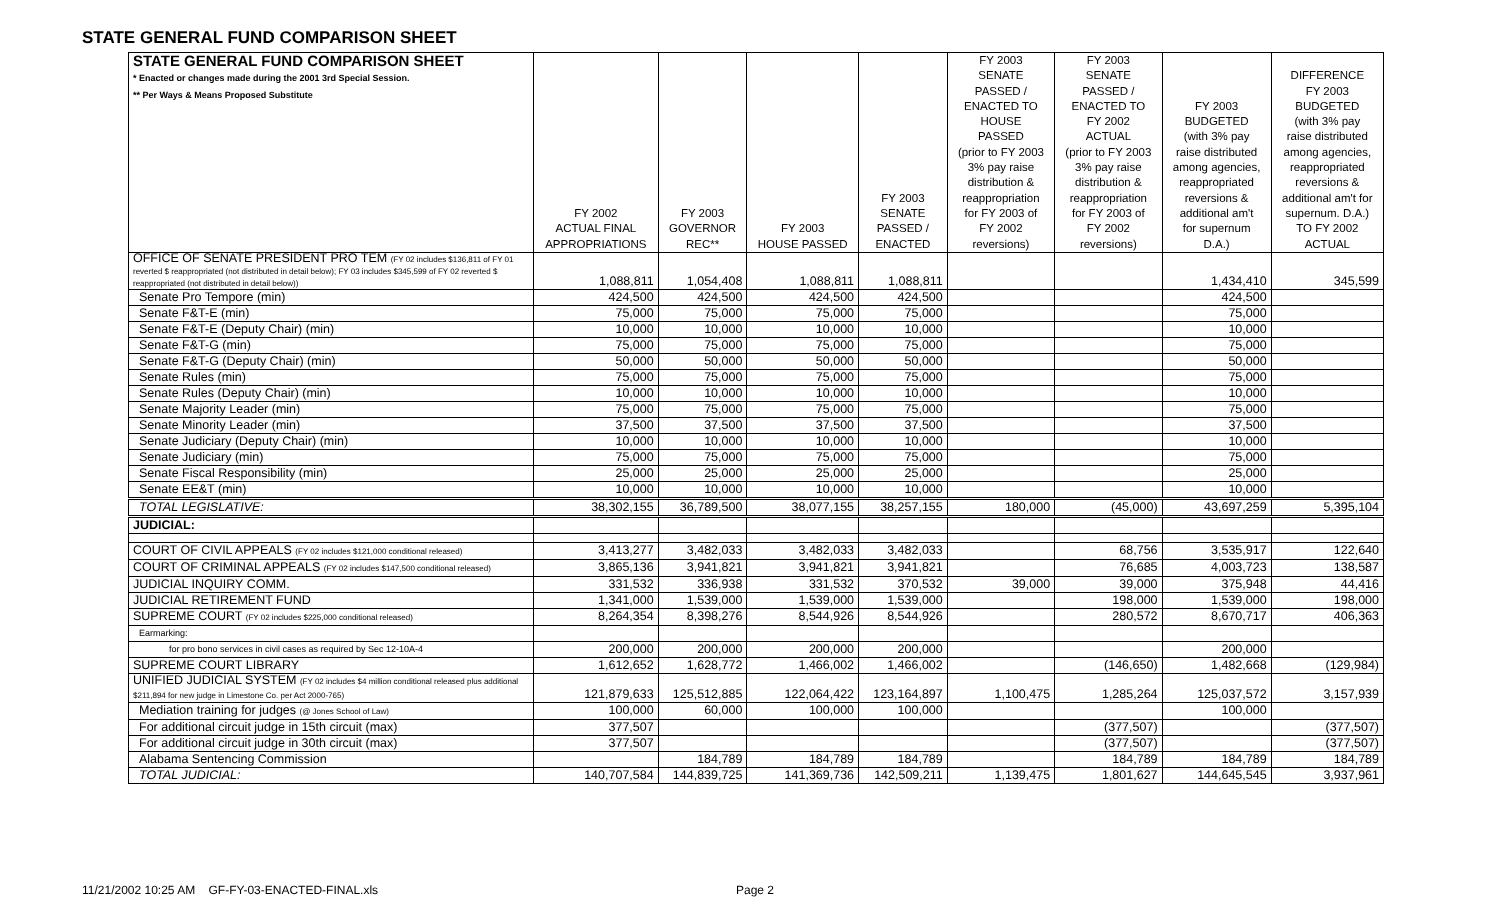STATE GENERAL FUND COMPARISON SHEET
| STATE GENERAL FUND COMPARISON SHEET * Enacted or changes made during the 2001 3rd Special Session. ** Per Ways & Means Proposed Substitute | FY 2002 ACTUAL FINAL APPROPRIATIONS | FY 2003 GOVERNOR REC** | FY 2003 HOUSE PASSED | FY 2003 SENATE PASSED / ENACTED | FY 2003 SENATE PASSED / ENACTED TO HOUSE PASSED (prior to FY 2003 3% pay raise distribution & reappropriation for FY 2003 of FY 2002 reversions) | FY 2003 SENATE PASSED / ENACTED TO FY 2002 ACTUAL (prior to FY 2003 3% pay raise distribution & reappropriation for FY 2003 of FY 2002 reversions) | FY 2003 BUDGETED (with 3% pay raise distributed among agencies, reappropriated reversions & additional am't for supernum D.A.) | DIFFERENCE FY 2003 BUDGETED (with 3% pay raise distributed among agencies, reappropriated reversions & additional am't for supernum. D.A.) TO FY 2002 ACTUAL |
| --- | --- | --- | --- | --- | --- | --- | --- | --- |
| OFFICE OF SENATE PRESIDENT PRO TEM (FY 02 includes $136,811 of FY 01 reverted $ reappropriated (not distributed in detail below); FY 03 includes $345,599 of FY 02 reverted $ reappropriated (not distributed in detail below)) | 1,088,811 | 1,054,408 | 1,088,811 | 1,088,811 | | | 1,434,410 | 345,599 |
| Senate Pro Tempore (min) | 424,500 | 424,500 | 424,500 | 424,500 | | | 424,500 | |
| Senate F&T-E (min) | 75,000 | 75,000 | 75,000 | 75,000 | | | 75,000 | |
| Senate F&T-E (Deputy Chair) (min) | 10,000 | 10,000 | 10,000 | 10,000 | | | 10,000 | |
| Senate F&T-G (min) | 75,000 | 75,000 | 75,000 | 75,000 | | | 75,000 | |
| Senate F&T-G (Deputy Chair) (min) | 50,000 | 50,000 | 50,000 | 50,000 | | | 50,000 | |
| Senate Rules (min) | 75,000 | 75,000 | 75,000 | 75,000 | | | 75,000 | |
| Senate Rules (Deputy Chair) (min) | 10,000 | 10,000 | 10,000 | 10,000 | | | 10,000 | |
| Senate Majority Leader (min) | 75,000 | 75,000 | 75,000 | 75,000 | | | 75,000 | |
| Senate Minority Leader (min) | 37,500 | 37,500 | 37,500 | 37,500 | | | 37,500 | |
| Senate Judiciary (Deputy Chair) (min) | 10,000 | 10,000 | 10,000 | 10,000 | | | 10,000 | |
| Senate Judiciary (min) | 75,000 | 75,000 | 75,000 | 75,000 | | | 75,000 | |
| Senate Fiscal Responsibility (min) | 25,000 | 25,000 | 25,000 | 25,000 | | | 25,000 | |
| Senate EE&T (min) | 10,000 | 10,000 | 10,000 | 10,000 | | | 10,000 | |
| TOTAL LEGISLATIVE: | 38,302,155 | 36,789,500 | 38,077,155 | 38,257,155 | 180,000 | (45,000) | 43,697,259 | 5,395,104 |
| JUDICIAL: | | | | | | | | |
| COURT OF CIVIL APPEALS (FY 02 includes $121,000 conditional released) | 3,413,277 | 3,482,033 | 3,482,033 | 3,482,033 | | 68,756 | 3,535,917 | 122,640 |
| COURT OF CRIMINAL APPEALS (FY 02 includes $147,500 conditional released) | 3,865,136 | 3,941,821 | 3,941,821 | 3,941,821 | | 76,685 | 4,003,723 | 138,587 |
| JUDICIAL INQUIRY COMM. | 331,532 | 336,938 | 331,532 | 370,532 | 39,000 | 39,000 | 375,948 | 44,416 |
| JUDICIAL RETIREMENT FUND | 1,341,000 | 1,539,000 | 1,539,000 | 1,539,000 | | 198,000 | 1,539,000 | 198,000 |
| SUPREME COURT (FY 02 includes $225,000 conditional released) | 8,264,354 | 8,398,276 | 8,544,926 | 8,544,926 | | 280,572 | 8,670,717 | 406,363 |
| Earmarking: | | | | | | | | |
| for pro bono services in civil cases as required by Sec 12-10A-4 | 200,000 | 200,000 | 200,000 | 200,000 | | | 200,000 | |
| SUPREME COURT LIBRARY | 1,612,652 | 1,628,772 | 1,466,002 | 1,466,002 | | (146,650) | 1,482,668 | (129,984) |
| UNIFIED JUDICIAL SYSTEM (FY 02 includes $4 million conditional released plus additional $211,894 for new judge in Limestone Co. per Act 2000-765) | 121,879,633 | 125,512,885 | 122,064,422 | 123,164,897 | 1,100,475 | 1,285,264 | 125,037,572 | 3,157,939 |
| Mediation training for judges (@ Jones School of Law) | 100,000 | 60,000 | 100,000 | 100,000 | | | 100,000 | |
| For additional circuit judge in 15th circuit (max) | 377,507 | | | | | (377,507) | | (377,507) |
| For additional circuit judge in 30th circuit (max) | 377,507 | | | | | (377,507) | | (377,507) |
| Alabama Sentencing Commission | | 184,789 | 184,789 | 184,789 | | 184,789 | 184,789 | 184,789 |
| TOTAL JUDICIAL: | 140,707,584 | 144,839,725 | 141,369,736 | 142,509,211 | 1,139,475 | 1,801,627 | 144,645,545 | 3,937,961 |
11/21/2002 10:25 AM GF-FY-03-ENACTED-FINAL.xls
Page 2